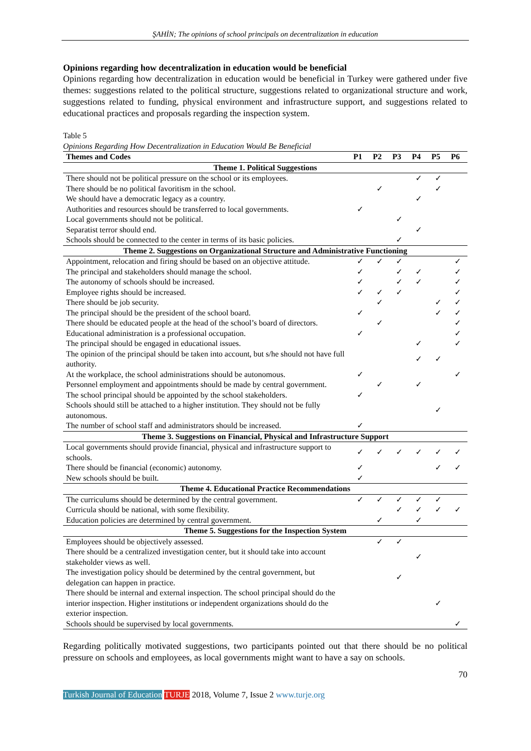ŞAHİN; The opinions of school principals on decentralization in education
Opinions regarding how decentralization in education would be beneficial
Opinions regarding how decentralization in education would be beneficial in Turkey were gathered under five themes: suggestions related to the political structure, suggestions related to organizational structure and work, suggestions related to funding, physical environment and infrastructure support, and suggestions related to educational practices and proposals regarding the inspection system.
Table 5
Opinions Regarding How Decentralization in Education Would Be Beneficial
| Themes and Codes | P1 | P2 | P3 | P4 | P5 | P6 |
| --- | --- | --- | --- | --- | --- | --- |
| Theme 1. Political Suggestions | | | | | | |
| There should not be political pressure on the school or its employees. | | | | ✓ | ✓ | |
| There should be no political favoritism in the school. | | ✓ | | | ✓ | |
| We should have a democratic legacy as a country. | | | | ✓ | | |
| Authorities and resources should be transferred to local governments. | ✓ | | | | | |
| Local governments should not be political. | | | ✓ | | | |
| Separatist terror should end. | | | | ✓ | | |
| Schools should be connected to the center in terms of its basic policies. | | | ✓ | | | |
| Theme 2. Suggestions on Organizational Structure and Administrative Functioning | | | | | | |
| Appointment, relocation and firing should be based on an objective attitude. | ✓ | ✓ | ✓ | | | ✓ |
| The principal and stakeholders should manage the school. | ✓ | | ✓ | ✓ | | ✓ |
| The autonomy of schools should be increased. | ✓ | | ✓ | ✓ | | ✓ |
| Employee rights should be increased. | ✓ | ✓ | ✓ | | | ✓ |
| There should be job security. | | ✓ | | | ✓ | ✓ |
| The principal should be the president of the school board. | ✓ | | | | ✓ | ✓ |
| There should be educated people at the head of the school’s board of directors. | | ✓ | | | | ✓ |
| Educational administration is a professional occupation. | ✓ | | | | | ✓ |
| The principal should be engaged in educational issues. | | | | ✓ | | ✓ |
| The opinion of the principal should be taken into account, but s/he should not have full authority. | | | | ✓ | ✓ | |
| At the workplace, the school administrations should be autonomous. | ✓ | | | | | ✓ |
| Personnel employment and appointments should be made by central government. | | ✓ | | ✓ | | |
| The school principal should be appointed by the school stakeholders. | ✓ | | | | | |
| Schools should still be attached to a higher institution. They should not be fully autonomous. | | | | | ✓ | |
| The number of school staff and administrators should be increased. | ✓ | | | | | |
| Theme 3. Suggestions on Financial, Physical and Infrastructure Support | | | | | | |
| Local governments should provide financial, physical and infrastructure support to schools. | ✓ | ✓ | ✓ | ✓ | ✓ | ✓ |
| There should be financial (economic) autonomy. | ✓ | | | | ✓ | ✓ |
| New schools should be built. | ✓ | | | | | |
| Theme 4. Educational Practice Recommendations | | | | | | |
| The curriculums should be determined by the central government. | ✓ | ✓ | ✓ | ✓ | ✓ | |
| Curricula should be national, with some flexibility. | | | ✓ | ✓ | ✓ | ✓ |
| Education policies are determined by central government. | | ✓ | | ✓ | | |
| Theme 5. Suggestions for the Inspection System | | | | | | |
| Employees should be objectively assessed. | | ✓ | ✓ | | | |
| There should be a centralized investigation center, but it should take into account stakeholder views as well. | | | | ✓ | | |
| The investigation policy should be determined by the central government, but delegation can happen in practice. | | | ✓ | | | |
| There should be internal and external inspection. The school principal should do the interior inspection. Higher institutions or independent organizations should do the exterior inspection. | | | | | ✓ | |
| Schools should be supervised by local governments. | | | | | | ✓ |
Regarding politically motivated suggestions, two participants pointed out that there should be no political pressure on schools and employees, as local governments might want to have a say on schools.
70
Turkish Journal of Education TURJE 2018, Volume 7, Issue 2 www.turje.org